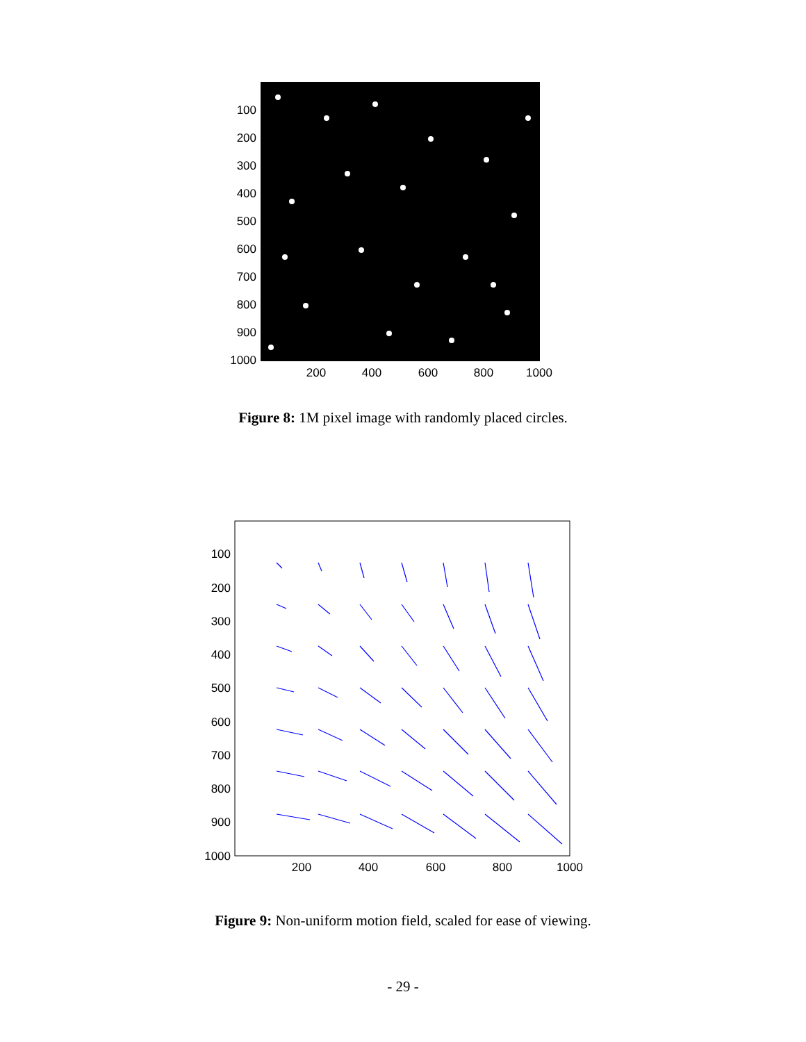100
200
300
400
500
600
700
800
900
1000
200
400
600
800
1000
Figure 8: 1M pixel image with randomly placed circles.
100
200
300
400
500
600
700
800
900
1000
200
400
600
800
1000
Figure 9: Non-uniform motion field, scaled for ease of viewing.
- 29 -